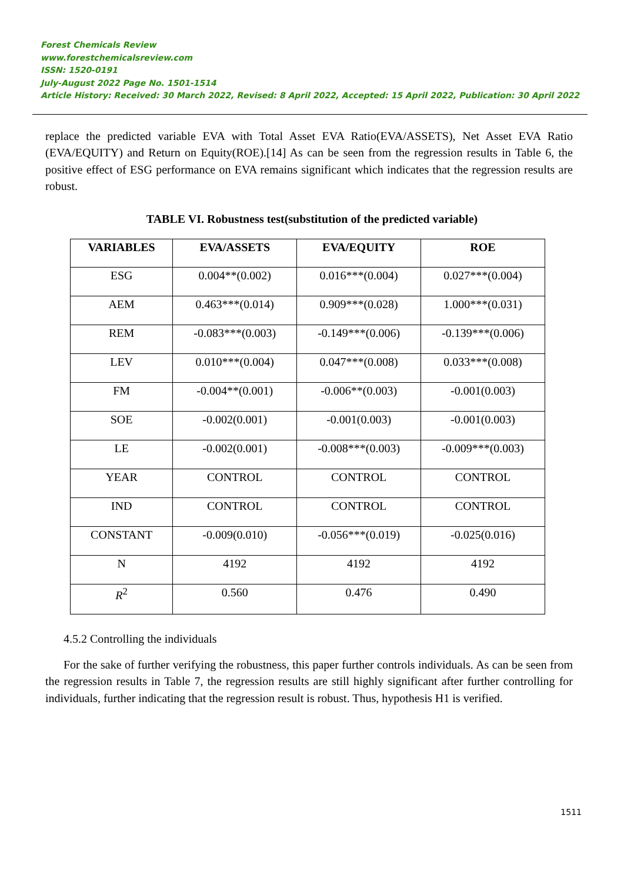Forest Chemicals Review
www.forestchemicalsreview.com
ISSN: 1520-0191
July-August 2022 Page No. 1501-1514
Article History: Received: 30 March 2022, Revised: 8 April 2022, Accepted: 15 April 2022, Publication: 30 April 2022
replace the predicted variable EVA with Total Asset EVA Ratio(EVA/ASSETS), Net Asset EVA Ratio (EVA/EQUITY) and Return on Equity(ROE).[14] As can be seen from the regression results in Table 6, the positive effect of ESG performance on EVA remains significant which indicates that the regression results are robust.
TABLE VI. Robustness test(substitution of the predicted variable)
| VARIABLES | EVA/ASSETS | EVA/EQUITY | ROE |
| --- | --- | --- | --- |
| ESG | 0.004**(0.002) | 0.016***(0.004) | 0.027***(0.004) |
| AEM | 0.463***(0.014) | 0.909***(0.028) | 1.000***(0.031) |
| REM | -0.083***(0.003) | -0.149***(0.006) | -0.139***(0.006) |
| LEV | 0.010***(0.004) | 0.047***(0.008) | 0.033***(0.008) |
| FM | -0.004**(0.001) | -0.006**(0.003) | -0.001(0.003) |
| SOE | -0.002(0.001) | -0.001(0.003) | -0.001(0.003) |
| LE | -0.002(0.001) | -0.008***(0.003) | -0.009***(0.003) |
| YEAR | CONTROL | CONTROL | CONTROL |
| IND | CONTROL | CONTROL | CONTROL |
| CONSTANT | -0.009(0.010) | -0.056***(0.019) | -0.025(0.016) |
| N | 4192 | 4192 | 4192 |
| R<sup>2</sup> | 0.560 | 0.476 | 0.490 |
4.5.2 Controlling the individuals
For the sake of further verifying the robustness, this paper further controls individuals. As can be seen from the regression results in Table 7, the regression results are still highly significant after further controlling for individuals, further indicating that the regression result is robust. Thus, hypothesis H1 is verified.
1511